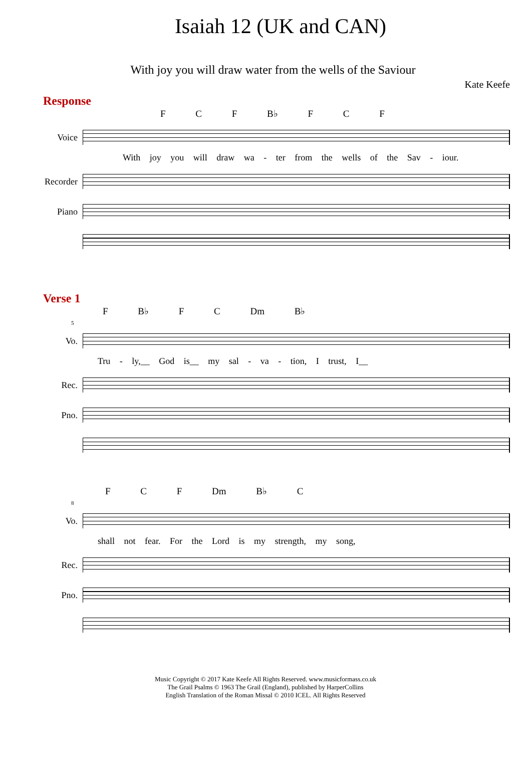Isaiah 12 (UK and CAN)
With joy you will draw water from the wells of the Saviour
Kate Keefe
Response
F C F B♭ F C F
Voice
With joy you will draw wa - ter from the wells of the Sav - iour.
Recorder
Piano
Verse 1
F B♭ F C Dm B♭
5
Vo.
Tru - ly,__ God is__ my sal - va - tion, I trust, I__
Rec.
Pno.
F C F Dm B♭ C
8
Vo.
shall not fear. For the Lord is my strength, my song,
Rec.
Pno.
Music Copyright © 2017 Kate Keefe All Rights Reserved. www.musicformass.co.uk
The Grail Psalms © 1963 The Grail (England), published by HarperCollins
English Translation of the Roman Missal © 2010 ICEL. All Rights Reserved